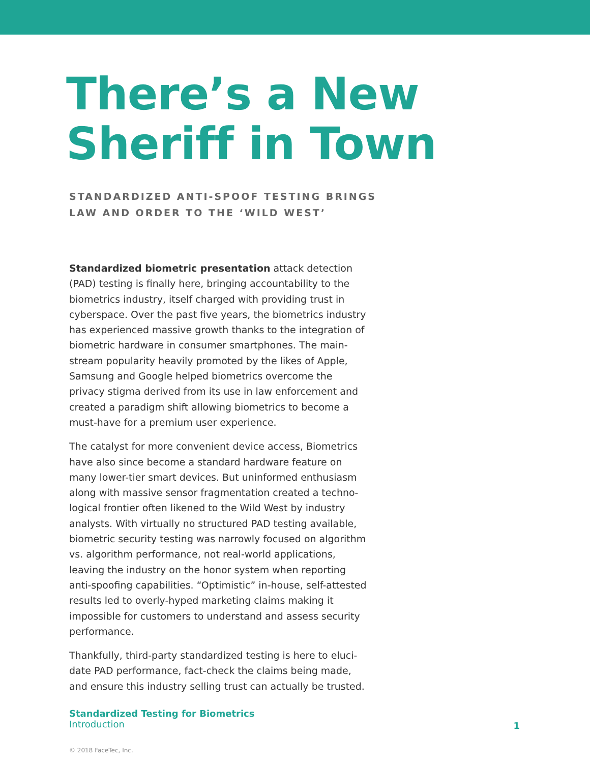There’s a New
Sheriff in Town
STANDARDIZED ANTI-SPOOF TESTING BRINGS
LAW AND ORDER TO THE ‘WILD WEST’
Standardized biometric presentation attack detection (PAD) testing is finally here, bringing accountability to the biometrics industry, itself charged with providing trust in cyberspace. Over the past five years, the biometrics industry has experienced massive growth thanks to the integration of biometric hardware in consumer smartphones. The main­stream popularity heavily promoted by the likes of Apple, Samsung and Google helped biometrics overcome the privacy stigma derived from its use in law enforcement and created a paradigm shift allowing biometrics to become a must-have for a premium user experience.
The catalyst for more convenient device access, Biometrics have also since become a standard hardware feature on many lower-tier smart devices. But uninformed enthusiasm along with massive sensor fragmentation created a techno­logical frontier often likened to the Wild West by industry ana­lysts. With virtually no structured PAD testing available, bio­metric security testing was narrowly focused on algorithm vs. algorithm performance, not real-world applications, leaving the industry on the honor system when reporting anti-spoof­ing capabilities. “Optimistic” in-house, self-attested results led to overly-hyped marketing claims making it impossible for customers to understand and assess security performance.
Thankfully, third-party standardized testing is here to eluci­date PAD performance, fact-check the claims being made, and ensure this industry selling trust can actually be trusted.
Standardized Testing for Biometrics
Introduction
1
© 2018 FaceTec, Inc.